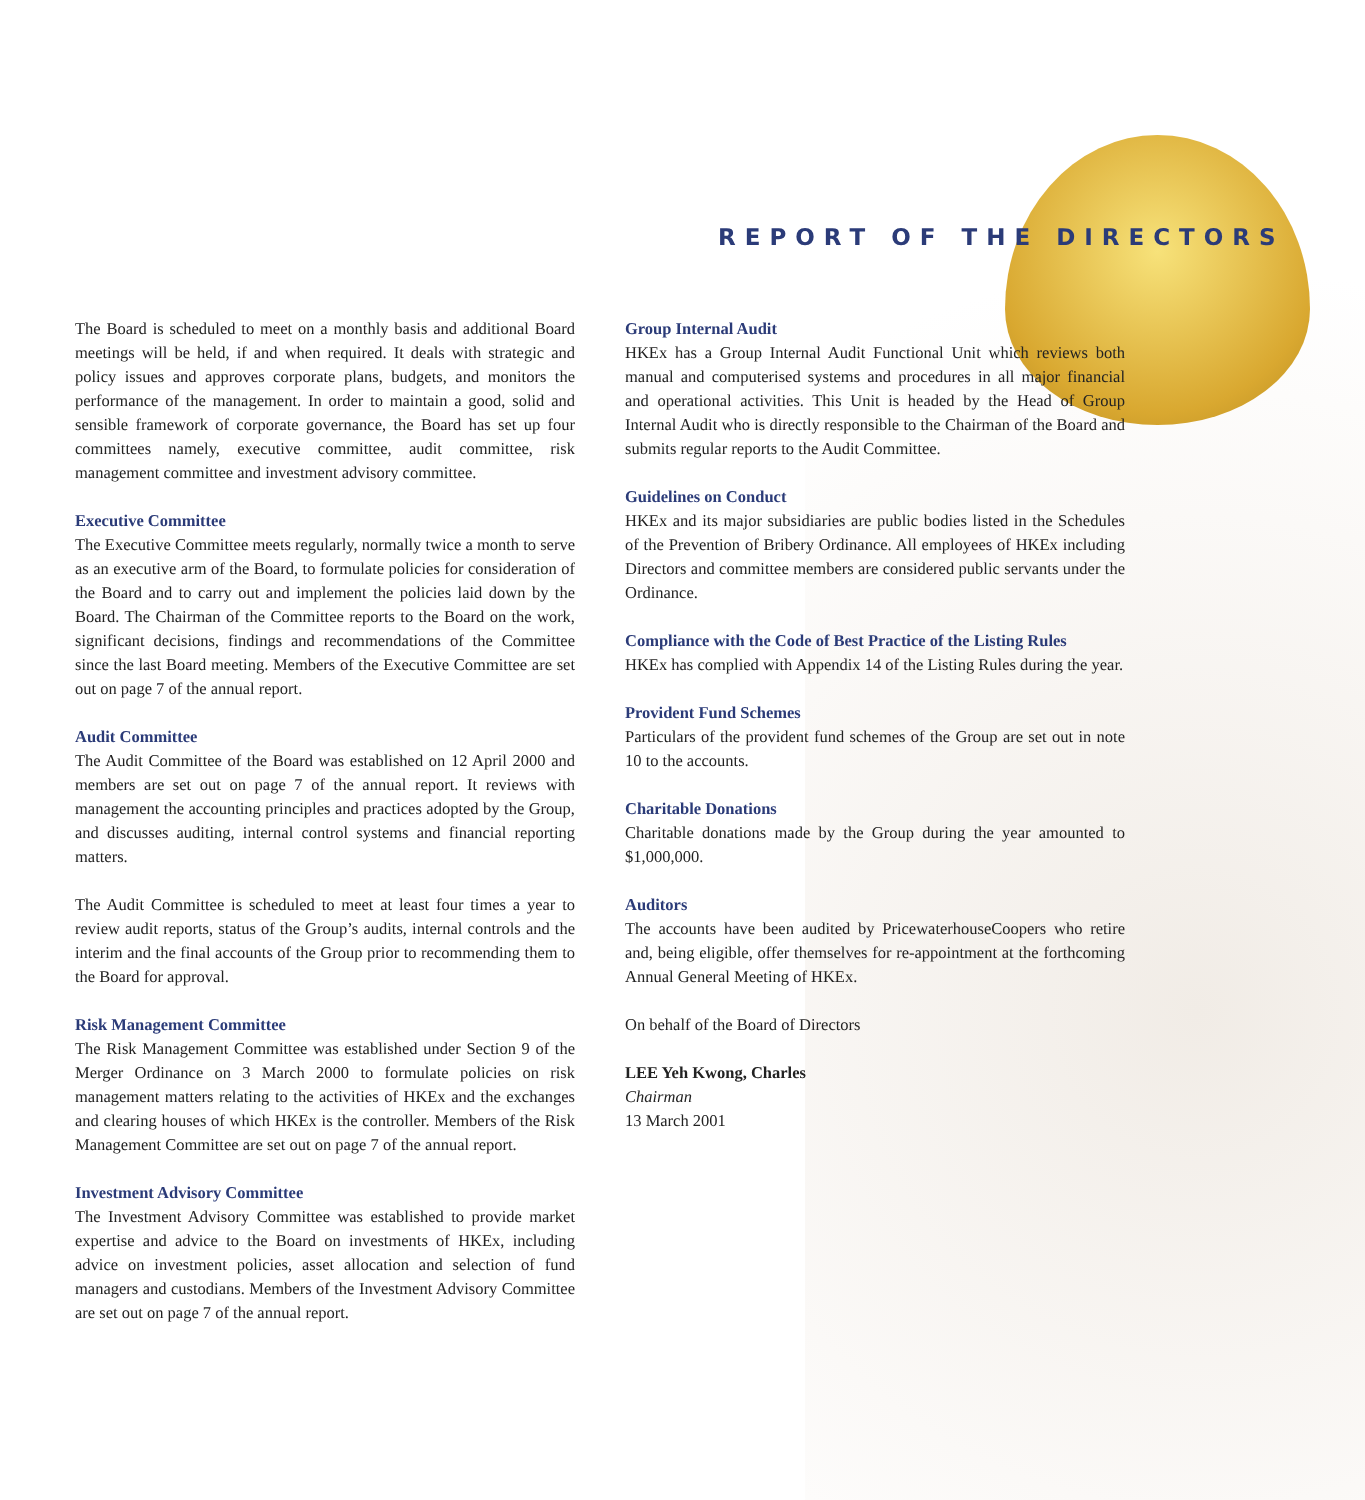REPORT OF THE DIRECTORS
The Board is scheduled to meet on a monthly basis and additional Board meetings will be held, if and when required. It deals with strategic and policy issues and approves corporate plans, budgets, and monitors the performance of the management. In order to maintain a good, solid and sensible framework of corporate governance, the Board has set up four committees namely, executive committee, audit committee, risk management committee and investment advisory committee.
Executive Committee
The Executive Committee meets regularly, normally twice a month to serve as an executive arm of the Board, to formulate policies for consideration of the Board and to carry out and implement the policies laid down by the Board. The Chairman of the Committee reports to the Board on the work, significant decisions, findings and recommendations of the Committee since the last Board meeting. Members of the Executive Committee are set out on page 7 of the annual report.
Audit Committee
The Audit Committee of the Board was established on 12 April 2000 and members are set out on page 7 of the annual report. It reviews with management the accounting principles and practices adopted by the Group, and discusses auditing, internal control systems and financial reporting matters.
The Audit Committee is scheduled to meet at least four times a year to review audit reports, status of the Group’s audits, internal controls and the interim and the final accounts of the Group prior to recommending them to the Board for approval.
Risk Management Committee
The Risk Management Committee was established under Section 9 of the Merger Ordinance on 3 March 2000 to formulate policies on risk management matters relating to the activities of HKEx and the exchanges and clearing houses of which HKEx is the controller. Members of the Risk Management Committee are set out on page 7 of the annual report.
Investment Advisory Committee
The Investment Advisory Committee was established to provide market expertise and advice to the Board on investments of HKEx, including advice on investment policies, asset allocation and selection of fund managers and custodians. Members of the Investment Advisory Committee are set out on page 7 of the annual report.
Group Internal Audit
HKEx has a Group Internal Audit Functional Unit which reviews both manual and computerised systems and procedures in all major financial and operational activities. This Unit is headed by the Head of Group Internal Audit who is directly responsible to the Chairman of the Board and submits regular reports to the Audit Committee.
Guidelines on Conduct
HKEx and its major subsidiaries are public bodies listed in the Schedules of the Prevention of Bribery Ordinance. All employees of HKEx including Directors and committee members are considered public servants under the Ordinance.
Compliance with the Code of Best Practice of the Listing Rules
HKEx has complied with Appendix 14 of the Listing Rules during the year.
Provident Fund Schemes
Particulars of the provident fund schemes of the Group are set out in note 10 to the accounts.
Charitable Donations
Charitable donations made by the Group during the year amounted to $1,000,000.
Auditors
The accounts have been audited by PricewaterhouseCoopers who retire and, being eligible, offer themselves for re-appointment at the forthcoming Annual General Meeting of HKEx.
On behalf of the Board of Directors
LEE Yeh Kwong, Charles
Chairman
13 March 2001